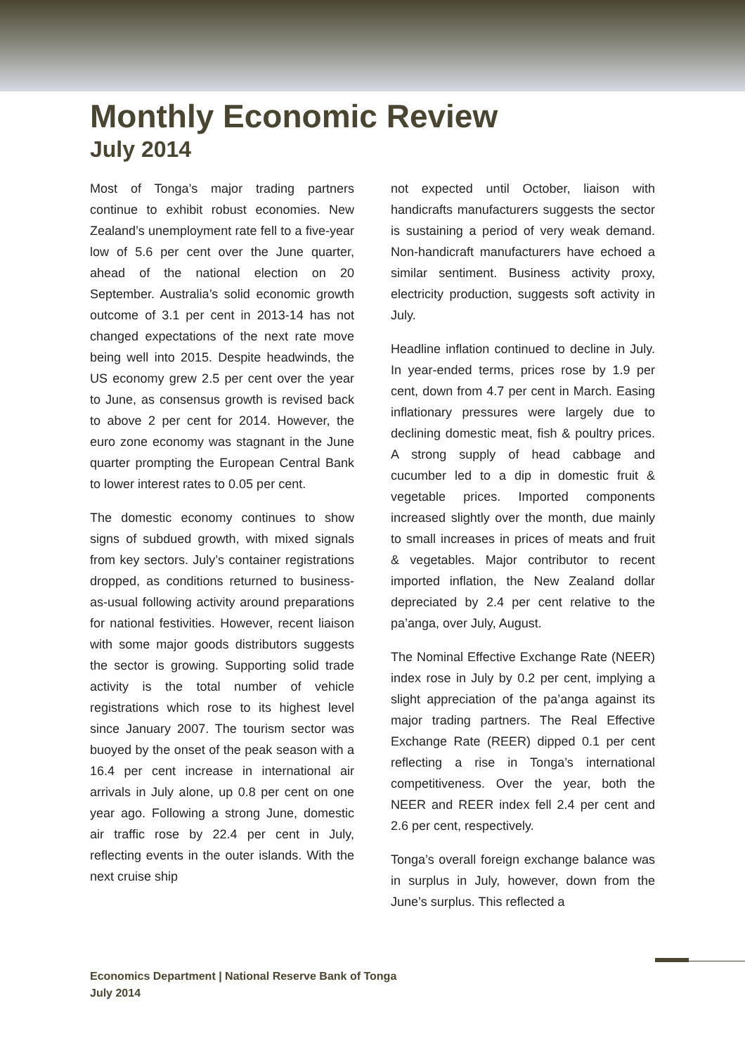Monthly Economic Review
July 2014
Most of Tonga’s major trading partners continue to exhibit robust economies. New Zealand’s unemployment rate fell to a five-year low of 5.6 per cent over the June quarter, ahead of the national election on 20 September. Australia’s solid economic growth outcome of 3.1 per cent in 2013-14 has not changed expectations of the next rate move being well into 2015. Despite headwinds, the US economy grew 2.5 per cent over the year to June, as consensus growth is revised back to above 2 per cent for 2014. However, the euro zone economy was stagnant in the June quarter prompting the European Central Bank to lower interest rates to 0.05 per cent.
The domestic economy continues to show signs of subdued growth, with mixed signals from key sectors. July’s container registrations dropped, as conditions returned to business-as-usual following activity around preparations for national festivities. However, recent liaison with some major goods distributors suggests the sector is growing. Supporting solid trade activity is the total number of vehicle registrations which rose to its highest level since January 2007. The tourism sector was buoyed by the onset of the peak season with a 16.4 per cent increase in international air arrivals in July alone, up 0.8 per cent on one year ago. Following a strong June, domestic air traffic rose by 22.4 per cent in July, reflecting events in the outer islands. With the next cruise ship
not expected until October, liaison with handicrafts manufacturers suggests the sector is sustaining a period of very weak demand. Non-handicraft manufacturers have echoed a similar sentiment. Business activity proxy, electricity production, suggests soft activity in July.
Headline inflation continued to decline in July. In year-ended terms, prices rose by 1.9 per cent, down from 4.7 per cent in March. Easing inflationary pressures were largely due to declining domestic meat, fish & poultry prices. A strong supply of head cabbage and cucumber led to a dip in domestic fruit & vegetable prices. Imported components increased slightly over the month, due mainly to small increases in prices of meats and fruit & vegetables. Major contributor to recent imported inflation, the New Zealand dollar depreciated by 2.4 per cent relative to the pa’anga, over July, August.
The Nominal Effective Exchange Rate (NEER) index rose in July by 0.2 per cent, implying a slight appreciation of the pa’anga against its major trading partners. The Real Effective Exchange Rate (REER) dipped 0.1 per cent reflecting a rise in Tonga’s international competitiveness. Over the year, both the NEER and REER index fell 2.4 per cent and 2.6 per cent, respectively.
Tonga’s overall foreign exchange balance was in surplus in July, however, down from the June’s surplus. This reflected a
Economics Department | National Reserve Bank of Tonga
July 2014